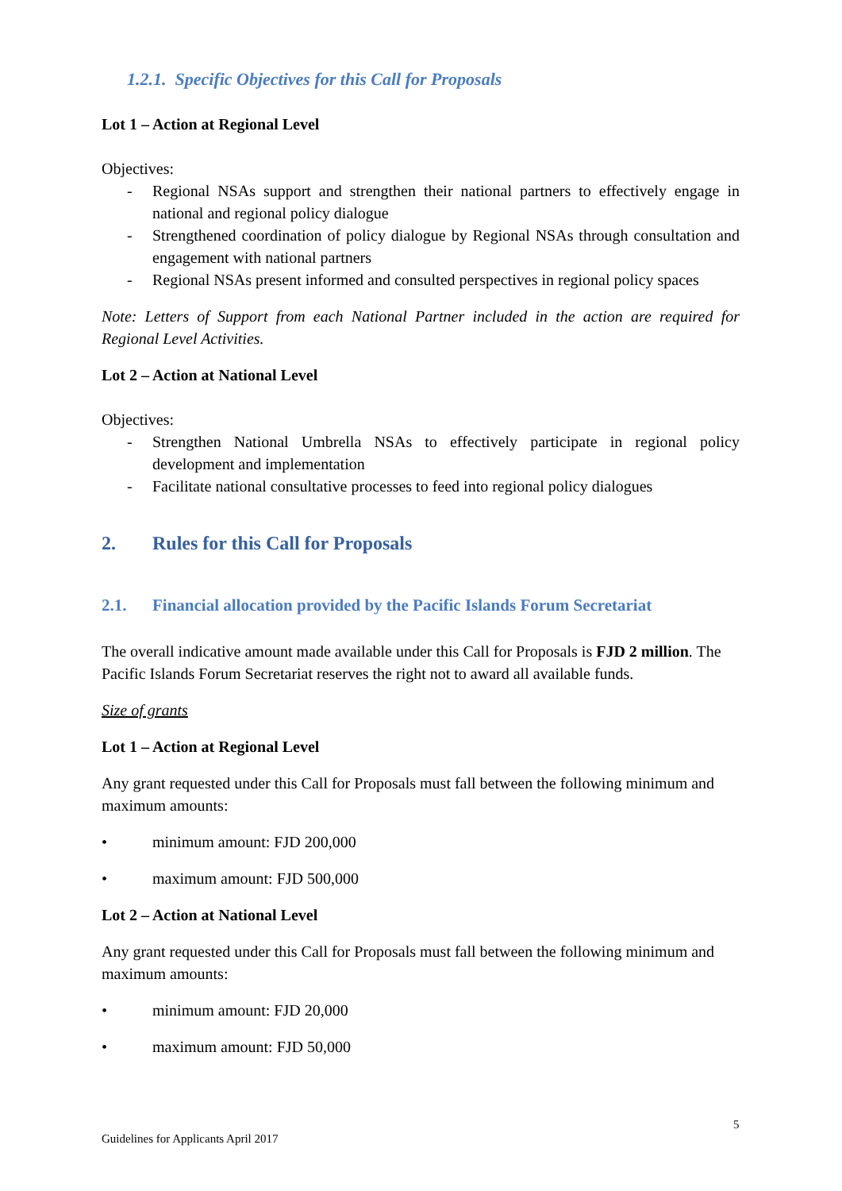1.2.1. Specific Objectives for this Call for Proposals
Lot 1 – Action at Regional Level
Objectives:
- Regional NSAs support and strengthen their national partners to effectively engage in national and regional policy dialogue
- Strengthened coordination of policy dialogue by Regional NSAs through consultation and engagement with national partners
- Regional NSAs present informed and consulted perspectives in regional policy spaces
Note: Letters of Support from each National Partner included in the action are required for Regional Level Activities.
Lot 2 – Action at National Level
Objectives:
- Strengthen National Umbrella NSAs to effectively participate in regional policy development and implementation
- Facilitate national consultative processes to feed into regional policy dialogues
2. Rules for this Call for Proposals
2.1. Financial allocation provided by the Pacific Islands Forum Secretariat
The overall indicative amount made available under this Call for Proposals is FJD 2 million. The Pacific Islands Forum Secretariat reserves the right not to award all available funds.
Size of grants
Lot 1 – Action at Regional Level
Any grant requested under this Call for Proposals must fall between the following minimum and maximum amounts:
• minimum amount: FJD 200,000
• maximum amount: FJD 500,000
Lot 2 – Action at National Level
Any grant requested under this Call for Proposals must fall between the following minimum and maximum amounts:
• minimum amount: FJD 20,000
• maximum amount: FJD 50,000
5
Guidelines for Applicants April 2017